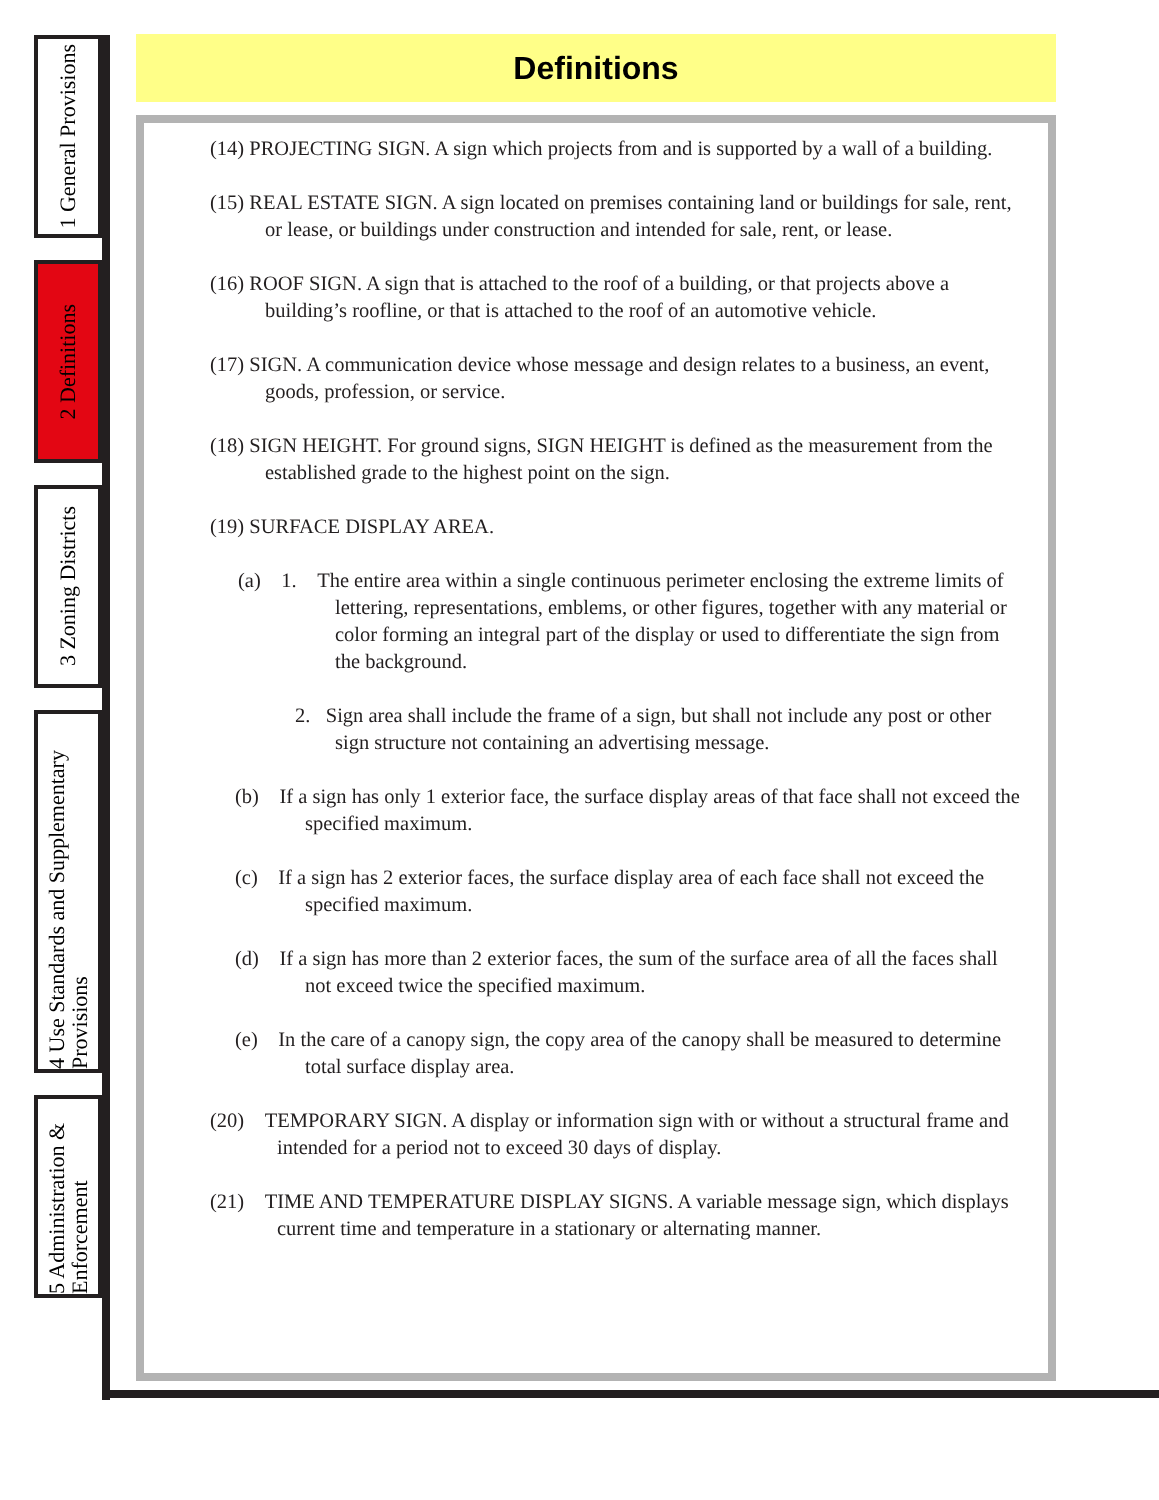1 General Provisions
2 Definitions
3 Zoning Districts
4 Use Standards and Supplementary Provisions
5 Administration & Enforcement
Definitions
(14) PROJECTING SIGN. A sign which projects from and is supported by a wall of a building.
(15) REAL ESTATE SIGN. A sign located on premises containing land or buildings for sale, rent, or lease, or buildings under construction and intended for sale, rent, or lease.
(16) ROOF SIGN. A sign that is attached to the roof of a building, or that projects above a building’s roofline, or that is attached to the roof of an automotive vehicle.
(17) SIGN. A communication device whose message and design relates to a business, an event, goods, profession, or service.
(18) SIGN HEIGHT. For ground signs, SIGN HEIGHT is defined as the measurement from the established grade to the highest point on the sign.
(19) SURFACE DISPLAY AREA.
(a) 1. The entire area within a single continuous perimeter enclosing the extreme limits of lettering, representations, emblems, or other figures, together with any material or color forming an integral part of the display or used to differentiate the sign from the background.
2. Sign area shall include the frame of a sign, but shall not include any post or other sign structure not containing an advertising message.
(b) If a sign has only 1 exterior face, the surface display areas of that face shall not exceed the specified maximum.
(c) If a sign has 2 exterior faces, the surface display area of each face shall not exceed the specified maximum.
(d) If a sign has more than 2 exterior faces, the sum of the surface area of all the faces shall not exceed twice the specified maximum.
(e) In the care of a canopy sign, the copy area of the canopy shall be measured to determine total surface display area.
(20) TEMPORARY SIGN. A display or information sign with or without a structural frame and intended for a period not to exceed 30 days of display.
(21) TIME AND TEMPERATURE DISPLAY SIGNS. A variable message sign, which displays current time and temperature in a stationary or alternating manner.